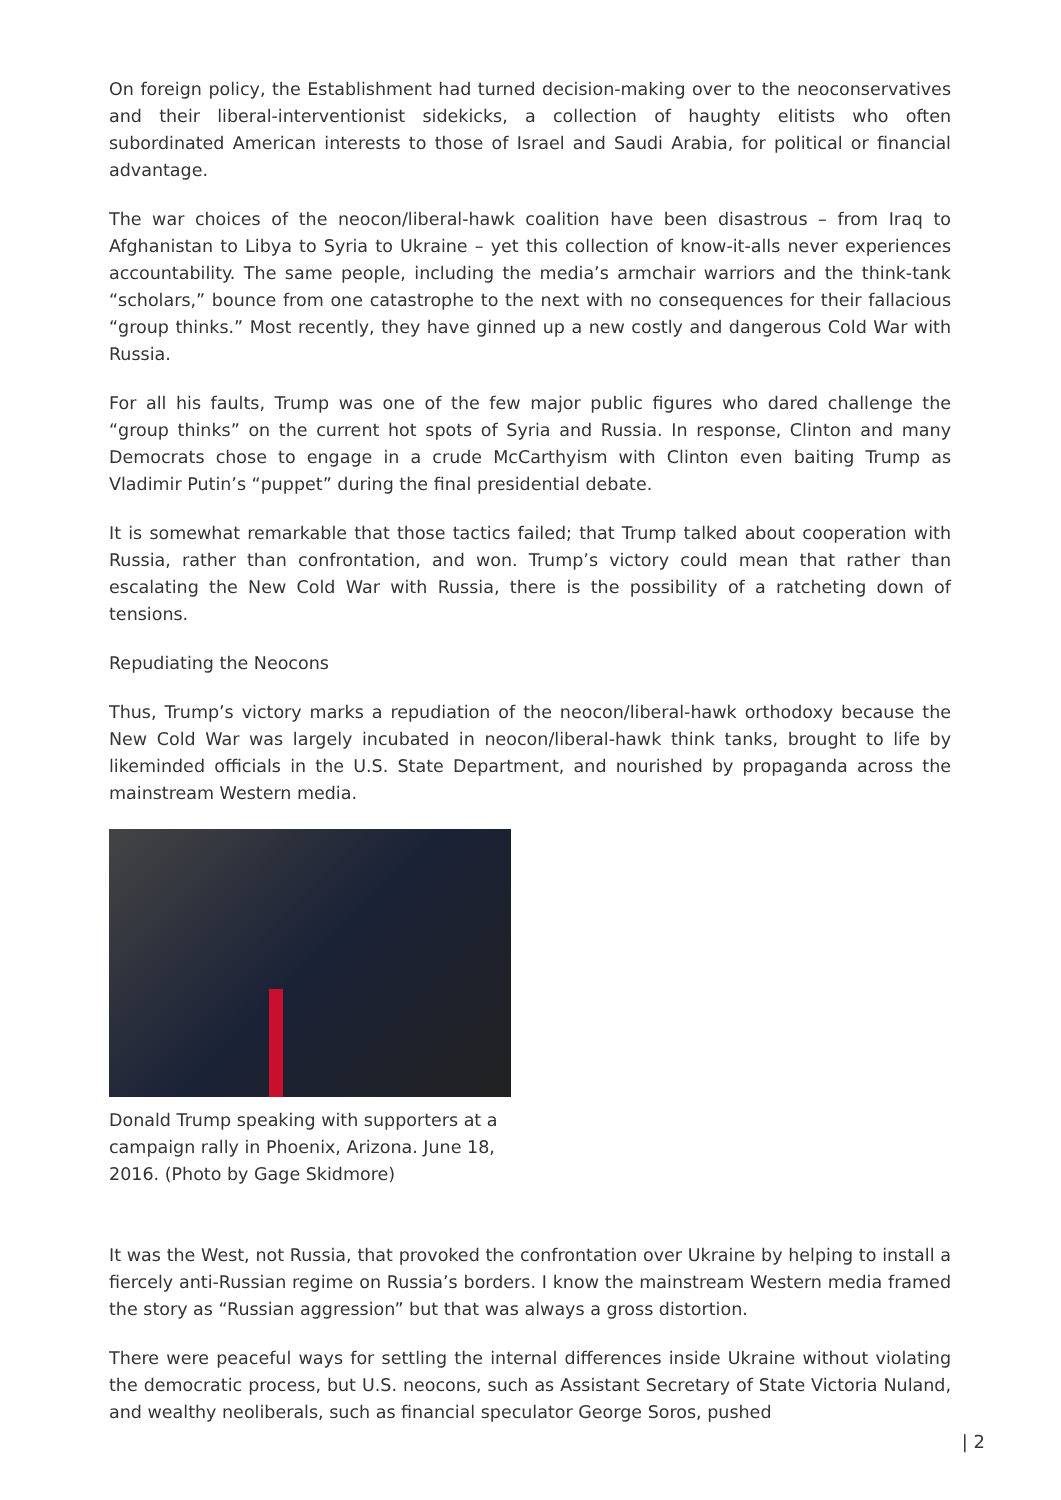On foreign policy, the Establishment had turned decision-making over to the neoconservatives and their liberal-interventionist sidekicks, a collection of haughty elitists who often subordinated American interests to those of Israel and Saudi Arabia, for political or financial advantage.
The war choices of the neocon/liberal-hawk coalition have been disastrous – from Iraq to Afghanistan to Libya to Syria to Ukraine – yet this collection of know-it-alls never experiences accountability. The same people, including the media’s armchair warriors and the think-tank “scholars,” bounce from one catastrophe to the next with no consequences for their fallacious “group thinks.” Most recently, they have ginned up a new costly and dangerous Cold War with Russia.
For all his faults, Trump was one of the few major public figures who dared challenge the “group thinks” on the current hot spots of Syria and Russia. In response, Clinton and many Democrats chose to engage in a crude McCarthyism with Clinton even baiting Trump as Vladimir Putin’s “puppet” during the final presidential debate.
It is somewhat remarkable that those tactics failed; that Trump talked about cooperation with Russia, rather than confrontation, and won. Trump’s victory could mean that rather than escalating the New Cold War with Russia, there is the possibility of a ratcheting down of tensions.
Repudiating the Neocons
Thus, Trump’s victory marks a repudiation of the neocon/liberal-hawk orthodoxy because the New Cold War was largely incubated in neocon/liberal-hawk think tanks, brought to life by likeminded officials in the U.S. State Department, and nourished by propaganda across the mainstream Western media.
Donald Trump speaking with supporters at a campaign rally in Phoenix, Arizona. June 18, 2016. (Photo by Gage Skidmore)
It was the West, not Russia, that provoked the confrontation over Ukraine by helping to install a fiercely anti-Russian regime on Russia’s borders. I know the mainstream Western media framed the story as “Russian aggression” but that was always a gross distortion.
There were peaceful ways for settling the internal differences inside Ukraine without violating the democratic process, but U.S. neocons, such as Assistant Secretary of State Victoria Nuland, and wealthy neoliberals, such as financial speculator George Soros, pushed
| 2